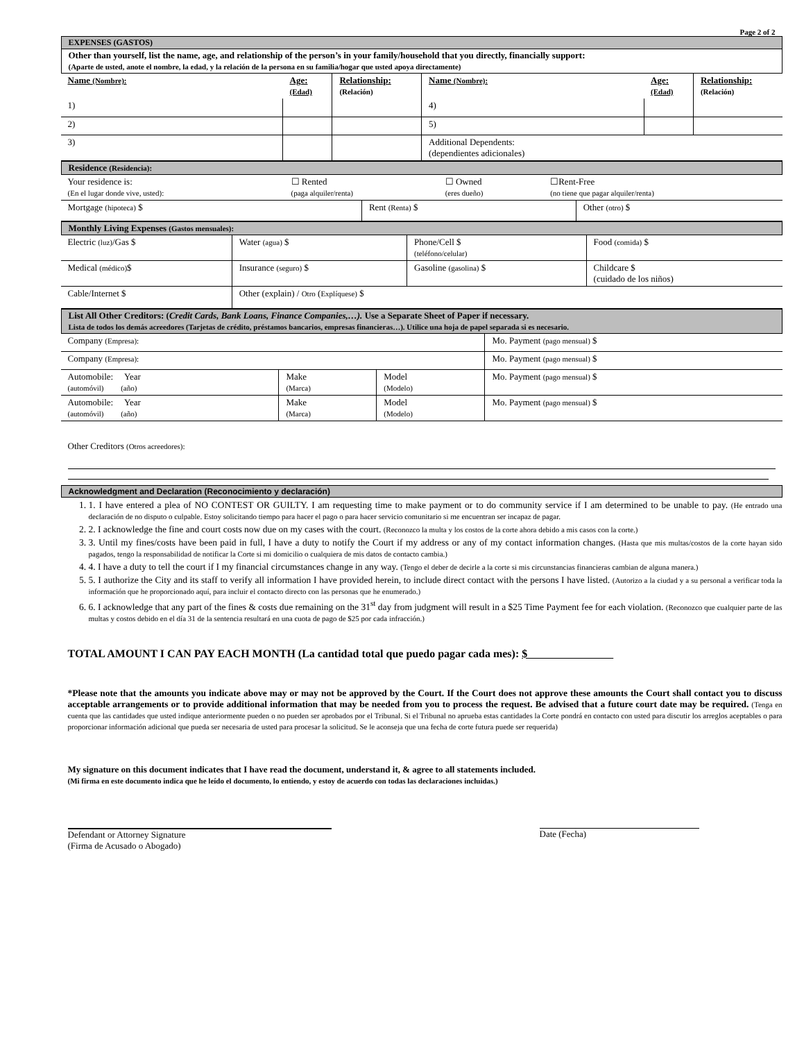Page 2 of 2
EXPENSES (GASTOS)
Other than yourself, list the name, age, and relationship of the person’s in your family/household that you directly, financially support:
(Aparte de usted, anote el nombre, la edad, y la relación de la persona en su familia/hogar que usted apoya directamente)
| Name (Nombre): | Age: (Edad) | Relationship: (Relación) | Name (Nombre): | Age: (Edad) | Relationship: (Relación) |
| --- | --- | --- | --- | --- | --- |
| 1) | | | 4) | | |
| 2) | | | 5) | | |
| 3) | | | Additional Dependents: (dependientes adicionales) | | |
Residence (Residencia):
| Your residence is: (En el lugar donde vive, usted): | ☐ Rented (paga alquiler/renta) | ☐ Owned (eres dueño) | ☐Rent-Free (no tiene que pagar alquiler/renta) |
| Mortgage (hipoteca) $ | Rent (Renta) $ | Other (otro) $ |
Monthly Living Expenses (Gastos mensuales):
| Electric (luz) /Gas $ | Water (agua) $ | Phone/Cell $ (teléfono/celular) | Food (comida) $ |
| Medical (médico) $ | Insurance (seguro) $ | Gasoline (gasolina) $ | Childcare $ (cuidado de los niños) |
| Cable/Internet $ | Other (explain) / Otro ( Explíquese) $ | | |
List All Other Creditors: (Credit Cards, Bank Loans, Finance Companies,…). Use a Separate Sheet of Paper if necessary.
Lista de todos los demás acreedores (Tarjetas de crédito, préstamos bancarios, empresas financieras…). Utilice una hoja de papel separada si es necesario.
| Company (Empresa): | | | Mo. Payment (pago mensual) $ |
| Company (Empresa): | | | Mo. Payment (pago mensual) $ |
| Automobile: Year (automóvil) (año) | Make (Marca) | Model (Modelo) | Mo. Payment (pago mensual) $ |
| Automobile: Year (automóvil) (año) | Make (Marca) | Model (Modelo) | Mo. Payment (pago mensual) $ |
Other Creditors (Otros acreedores):
Acknowledgment and Declaration (Reconocimiento y declaración)
1. 1. I have entered a plea of NO CONTEST OR GUILTY. I am requesting time to make payment or to do community service if I am determined to be unable to pay. (He entrado una declaración de no disputo o culpable. Estoy solicitando tiempo para hacer el pago o para hacer servicio comunitario si me encuentran ser incapaz de pagar.
2. 2. I acknowledge the fine and court costs now due on my cases with the court. (Reconozco la multa y los costos de la corte ahora debido a mis casos con la corte.)
3. 3. Until my fines/costs have been paid in full, I have a duty to notify the Court if my address or any of my contact information changes. (Hasta que mis multas/costos de la corte hayan sido pagados, tengo la responsabilidad de notificar la Corte si mi domicilio o cualquiera de mis datos de contacto cambia.)
4. 4. I have a duty to tell the court if I my financial circumstances change in any way. (Tengo el deber de decirle a la corte si mis circunstancias financieras cambian de alguna manera.)
5. 5. I authorize the City and its staff to verify all information I have provided herein, to include direct contact with the persons I have listed. (Autorizo a la ciudad y a su personal a verificar toda la información que he proporcionado aquí, para incluir el contacto directo con las personas que he enumerado.)
6. 6. I acknowledge that any part of the fines & costs due remaining on the 31<sup>st</sup> day from judgment will result in a $25 Time Payment fee for each violation. (Reconozco que cualquier parte de las multas y costos debido en el día 31 de la sentencia resultará en una cuota de pago de $25 por cada infracción.)
TOTAL AMOUNT I CAN PAY EACH MONTH (La cantidad total que puedo pagar cada mes): $
*Please note that the amounts you indicate above may or may not be approved by the Court. If the Court does not approve these amounts the Court shall contact you to discuss acceptable arrangements or to provide additional information that may be needed from you to process the request. Be advised that a future court date may be required. (Tenga en cuenta que las cantidades que usted indique anteriormente pueden o no pueden ser aprobados por el Tribunal. Si el Tribunal no aprueba estas cantidades la Corte pondrá en contacto con usted para discutir los arreglos aceptables o para proporcionar información adicional que pueda ser necesaria de usted para procesar la solicitud. Se le aconseja que una fecha de corte futura puede ser requerida)
My signature on this document indicates that I have read the document, understand it, & agree to all statements included.
(Mi firma en este documento indica que he leído el documento, lo entiendo, y estoy de acuerdo con todas las declaraciones incluidas.)
Defendant or Attorney Signature
(Firma de Acusado o Abogado)
Date (Fecha)